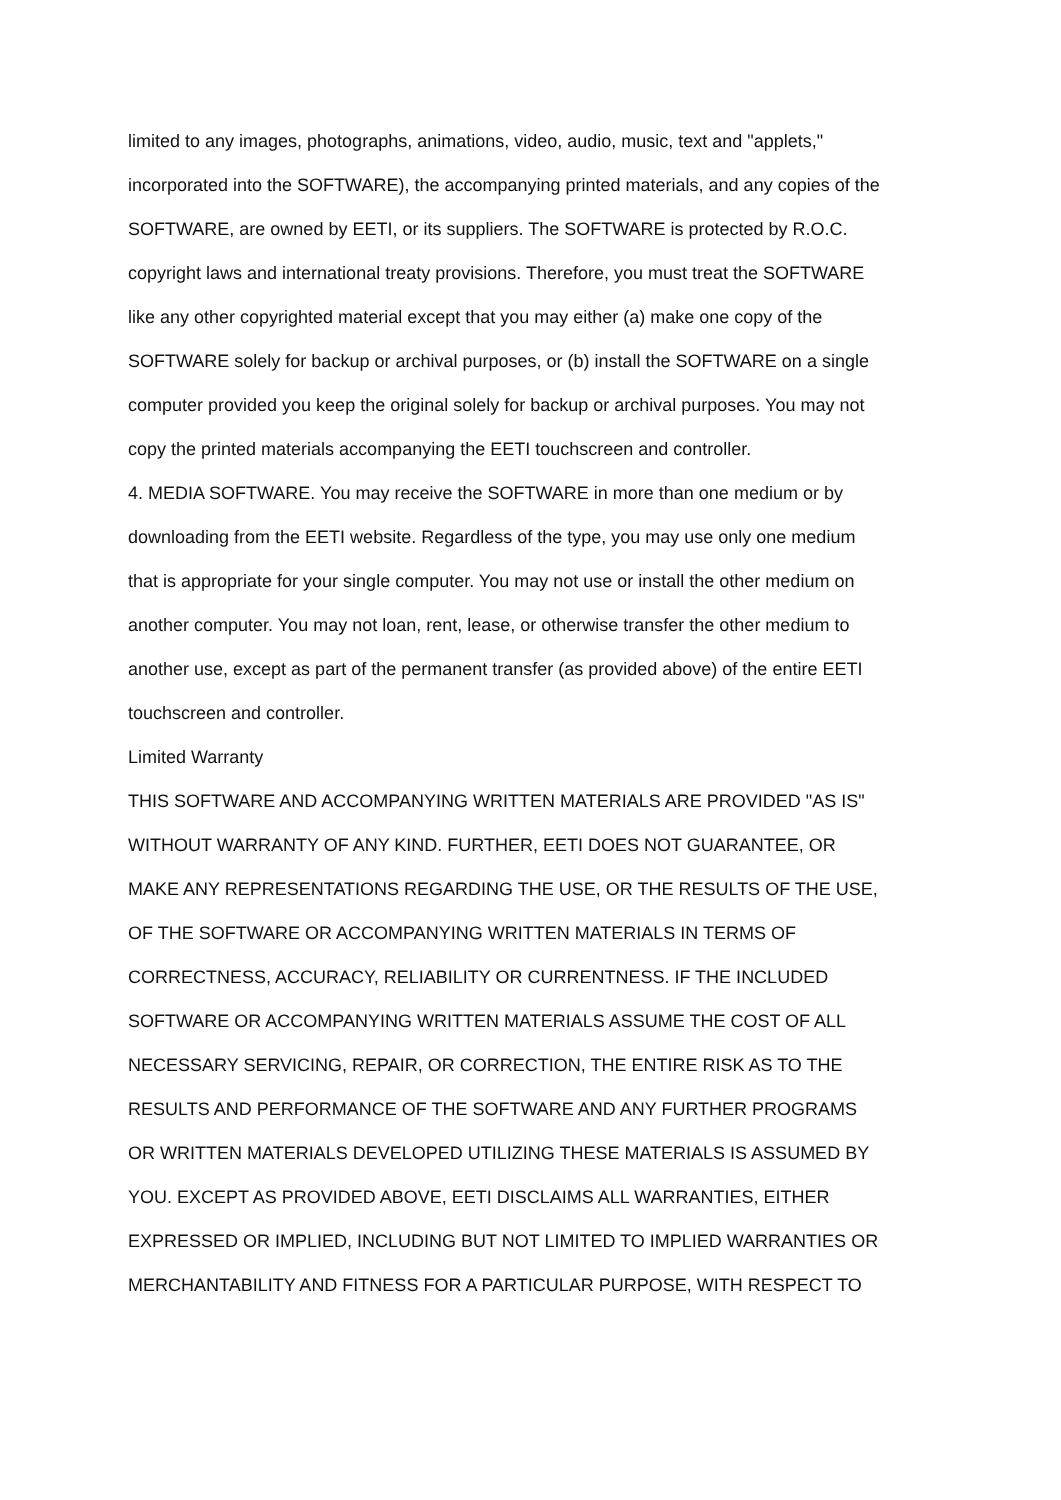limited to any images, photographs, animations, video, audio, music, text and "applets," incorporated into the SOFTWARE), the accompanying printed materials, and any copies of the SOFTWARE, are owned by EETI, or its suppliers. The SOFTWARE is protected by R.O.C. copyright laws and international treaty provisions. Therefore, you must treat the SOFTWARE like any other copyrighted material except that you may either (a) make one copy of the SOFTWARE solely for backup or archival purposes, or (b) install the SOFTWARE on a single computer provided you keep the original solely for backup or archival purposes. You may not copy the printed materials accompanying the EETI touchscreen and controller.
4. MEDIA SOFTWARE. You may receive the SOFTWARE in more than one medium or by downloading from the EETI website. Regardless of the type, you may use only one medium that is appropriate for your single computer. You may not use or install the other medium on another computer. You may not loan, rent, lease, or otherwise transfer the other medium to another use, except as part of the permanent transfer (as provided above) of the entire EETI touchscreen and controller.
Limited Warranty
THIS SOFTWARE AND ACCOMPANYING WRITTEN MATERIALS ARE PROVIDED "AS IS" WITHOUT WARRANTY OF ANY KIND. FURTHER, EETI DOES NOT GUARANTEE, OR MAKE ANY REPRESENTATIONS REGARDING THE USE, OR THE RESULTS OF THE USE, OF THE SOFTWARE OR ACCOMPANYING WRITTEN MATERIALS IN TERMS OF CORRECTNESS, ACCURACY, RELIABILITY OR CURRENTNESS. IF THE INCLUDED SOFTWARE OR ACCOMPANYING WRITTEN MATERIALS ASSUME THE COST OF ALL NECESSARY SERVICING, REPAIR, OR CORRECTION, THE ENTIRE RISK AS TO THE RESULTS AND PERFORMANCE OF THE SOFTWARE AND ANY FURTHER PROGRAMS OR WRITTEN MATERIALS DEVELOPED UTILIZING THESE MATERIALS IS ASSUMED BY YOU. EXCEPT AS PROVIDED ABOVE, EETI DISCLAIMS ALL WARRANTIES, EITHER EXPRESSED OR IMPLIED, INCLUDING BUT NOT LIMITED TO IMPLIED WARRANTIES OR MERCHANTABILITY AND FITNESS FOR A PARTICULAR PURPOSE, WITH RESPECT TO